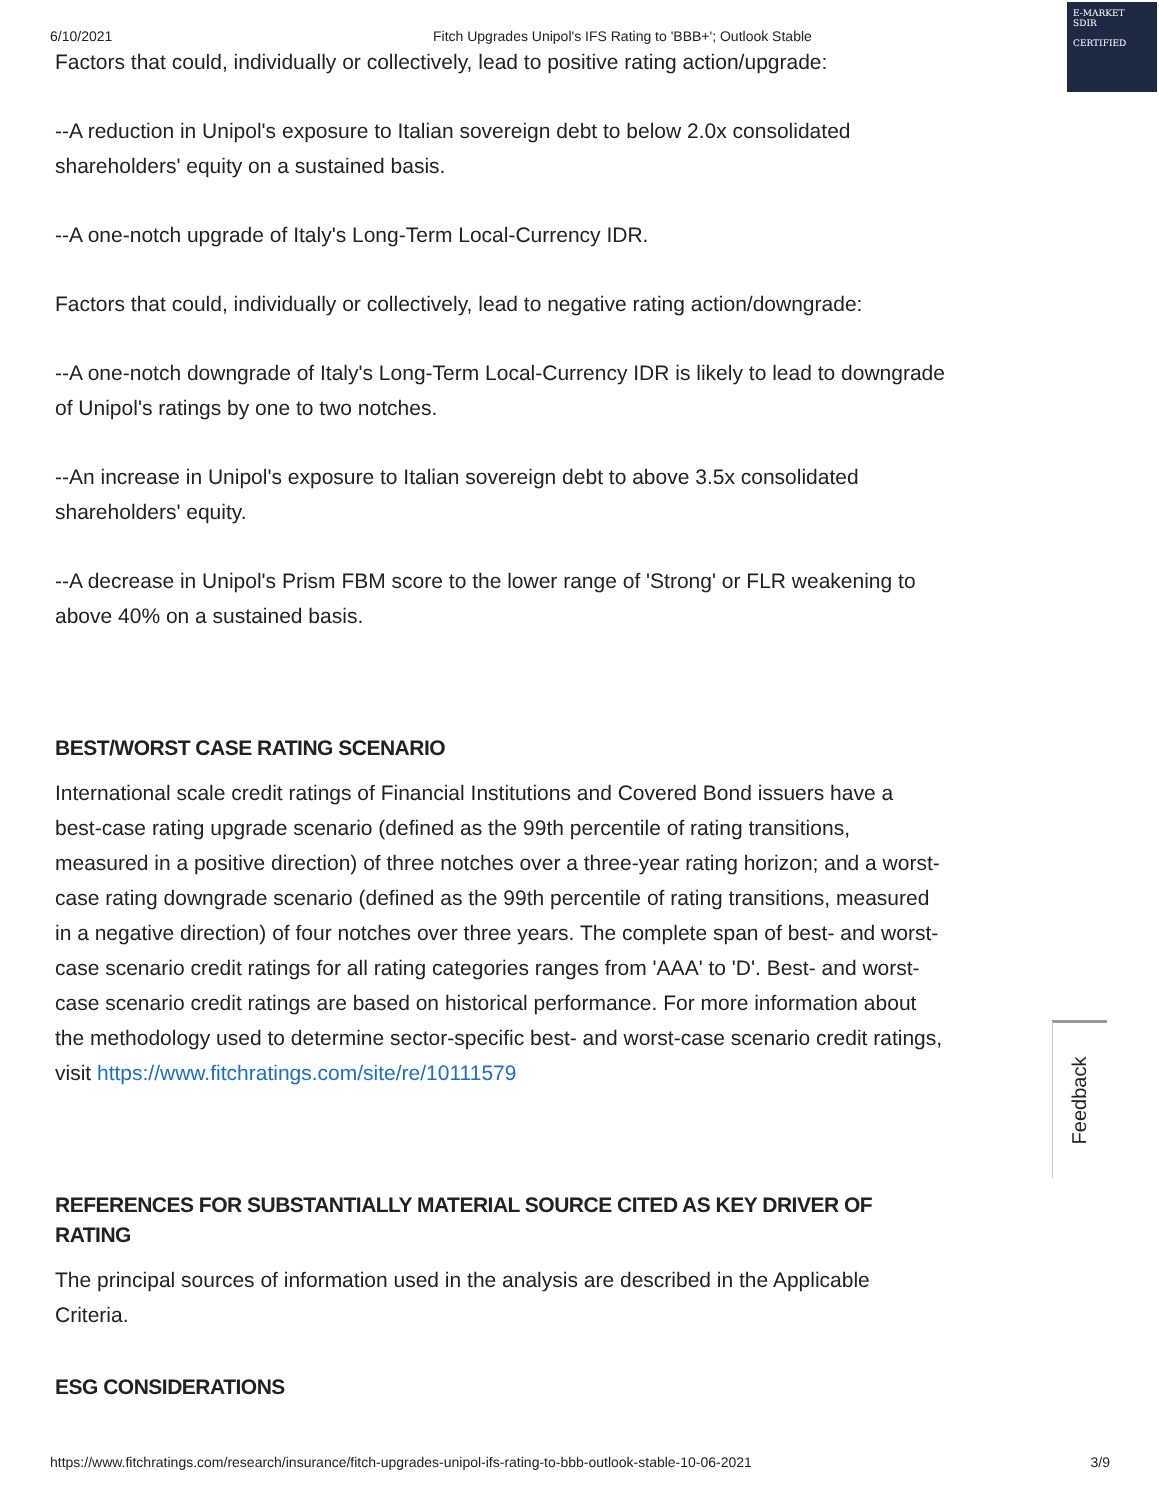6/10/2021 Fitch Upgrades Unipol's IFS Rating to 'BBB+'; Outlook Stable
E-MARKET
SDIR
CERTIFIED
Factors that could, individually or collectively, lead to positive rating action/upgrade:
--A reduction in Unipol's exposure to Italian sovereign debt to below 2.0x consolidated shareholders' equity on a sustained basis.
--A one-notch upgrade of Italy's Long-Term Local-Currency IDR.
Factors that could, individually or collectively, lead to negative rating action/downgrade:
--A one-notch downgrade of Italy's Long-Term Local-Currency IDR is likely to lead to downgrade of Unipol's ratings by one to two notches.
--An increase in Unipol's exposure to Italian sovereign debt to above 3.5x consolidated shareholders' equity.
--A decrease in Unipol's Prism FBM score to the lower range of 'Strong' or FLR weakening to above 40% on a sustained basis.
BEST/WORST CASE RATING SCENARIO
International scale credit ratings of Financial Institutions and Covered Bond issuers have a best-case rating upgrade scenario (defined as the 99th percentile of rating transitions, measured in a positive direction) of three notches over a three-year rating horizon; and a worst-case rating downgrade scenario (defined as the 99th percentile of rating transitions, measured in a negative direction) of four notches over three years. The complete span of best- and worst-case scenario credit ratings for all rating categories ranges from 'AAA' to 'D'. Best- and worst-case scenario credit ratings are based on historical performance. For more information about the methodology used to determine sector-specific best- and worst-case scenario credit ratings, visit https://www.fitchratings.com/site/re/10111579
REFERENCES FOR SUBSTANTIALLY MATERIAL SOURCE CITED AS KEY DRIVER OF RATING
The principal sources of information used in the analysis are described in the Applicable Criteria.
ESG CONSIDERATIONS
Feedback
https://www.fitchratings.com/research/insurance/fitch-upgrades-unipol-ifs-rating-to-bbb-outlook-stable-10-06-2021 3/9